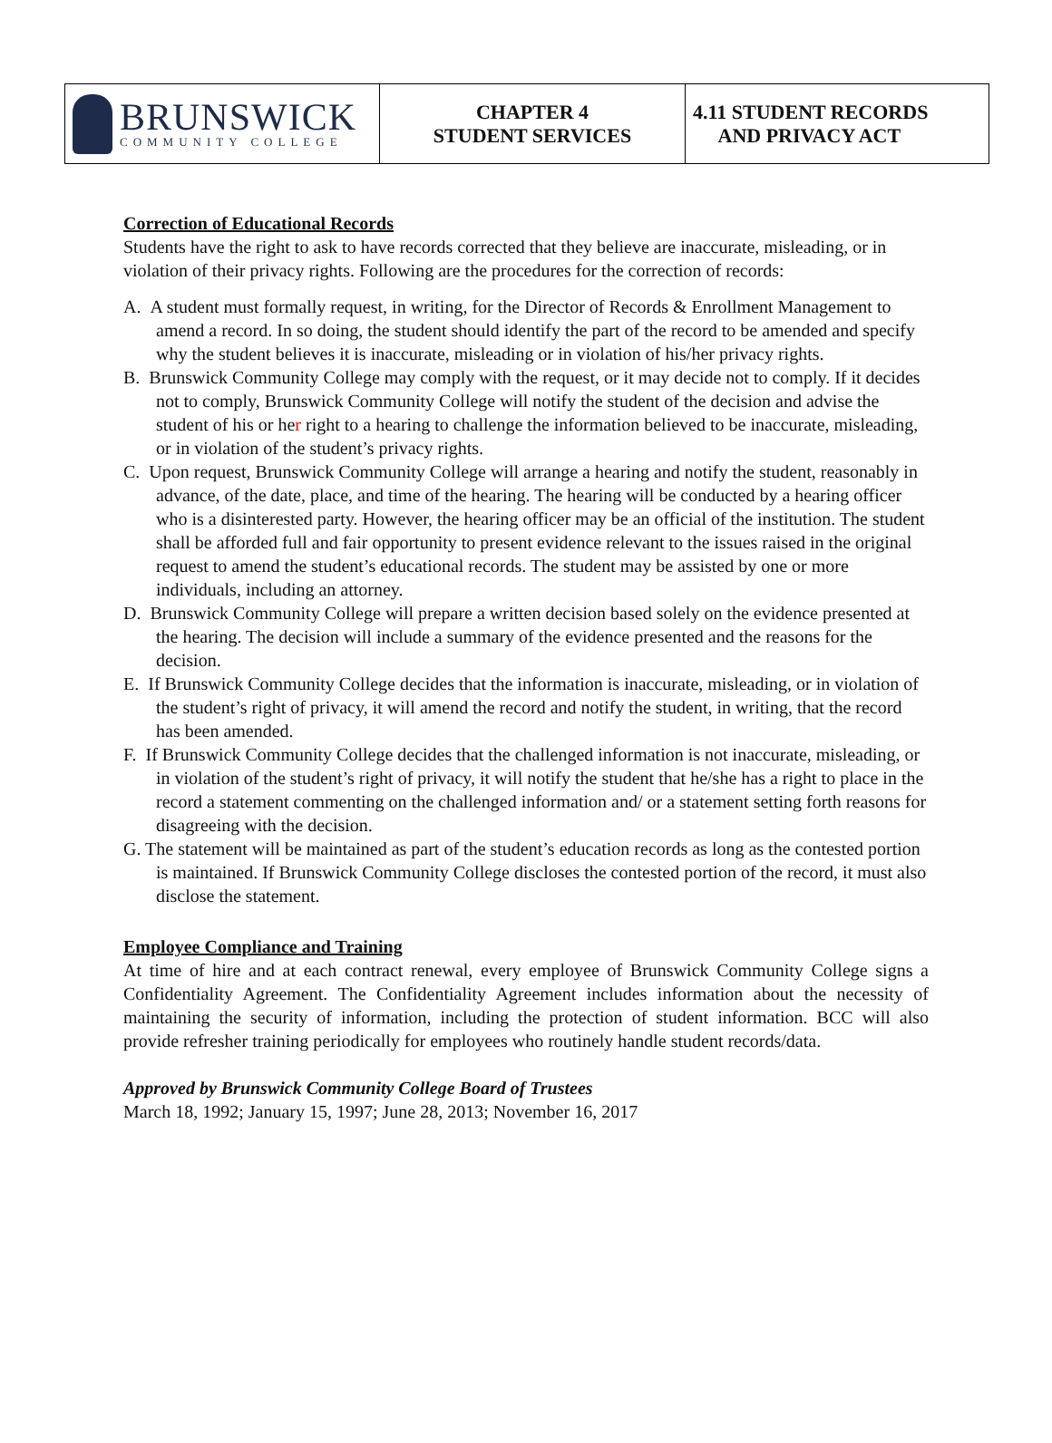BRUNSWICK
COMMUNITY COLLEGE
CHAPTER 4
STUDENT SERVICES
4.11 STUDENT RECORDS
AND PRIVACY ACT
Correction of Educational Records
Students have the right to ask to have records corrected that they believe are inaccurate, misleading, or in violation of their privacy rights. Following are the procedures for the correction of records:
A. A student must formally request, in writing, for the Director of Records & Enrollment Management to amend a record. In so doing, the student should identify the part of the record to be amended and specify why the student believes it is inaccurate, misleading or in violation of his/her privacy rights.
B. Brunswick Community College may comply with the request, or it may decide not to comply. If it decides not to comply, Brunswick Community College will notify the student of the decision and advise the student of his or her right to a hearing to challenge the information believed to be inaccurate, misleading, or in violation of the student’s privacy rights.
C. Upon request, Brunswick Community College will arrange a hearing and notify the student, reasonably in advance, of the date, place, and time of the hearing. The hearing will be conducted by a hearing officer who is a disinterested party. However, the hearing officer may be an official of the institution. The student shall be afforded full and fair opportunity to present evidence relevant to the issues raised in the original request to amend the student’s educational records. The student may be assisted by one or more individuals, including an attorney.
D. Brunswick Community College will prepare a written decision based solely on the evidence presented at the hearing. The decision will include a summary of the evidence presented and the reasons for the decision.
E. If Brunswick Community College decides that the information is inaccurate, misleading, or in violation of the student’s right of privacy, it will amend the record and notify the student, in writing, that the record has been amended.
F. If Brunswick Community College decides that the challenged information is not inaccurate, misleading, or in violation of the student’s right of privacy, it will notify the student that he/she has a right to place in the record a statement commenting on the challenged information and/ or a statement setting forth reasons for disagreeing with the decision.
G. The statement will be maintained as part of the student’s education records as long as the contested portion is maintained. If Brunswick Community College discloses the contested portion of the record, it must also disclose the statement.
Employee Compliance and Training
At time of hire and at each contract renewal, every employee of Brunswick Community College signs a Confidentiality Agreement. The Confidentiality Agreement includes information about the necessity of maintaining the security of information, including the protection of student information. BCC will also provide refresher training periodically for employees who routinely handle student records/data.
Approved by Brunswick Community College Board of Trustees
March 18, 1992; January 15, 1997; June 28, 2013; November 16, 2017